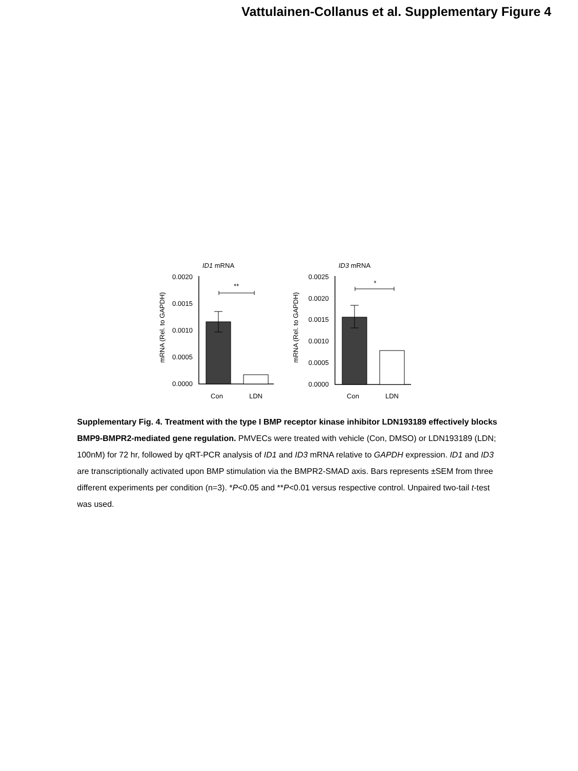Vattulainen-Collanus et al. Supplementary Figure 4
ID1 mRNA
mRNA (Rel. to GAPDH)
0.0020
0.0015
0.0010
0.0005
0.0000
**
Con
LDN
ID3 mRNA
mRNA (Rel. to GAPDH)
0.0025
0.0020
0.0015
0.0010
0.0005
0.0000
*
Con
LDN
Supplementary Fig. 4. Treatment with the type I BMP receptor kinase inhibitor LDN193189 effectively blocks BMP9-BMPR2-mediated gene regulation. PMVECs were treated with vehicle (Con, DMSO) or LDN193189 (LDN; 100nM) for 72 hr, followed by qRT-PCR analysis of ID1 and ID3 mRNA relative to GAPDH expression. ID1 and ID3 are transcriptionally activated upon BMP stimulation via the BMPR2-SMAD axis. Bars represents ±SEM from three different experiments per condition (n=3). *P<0.05 and **P<0.01 versus respective control. Unpaired two-tail t-test was used.